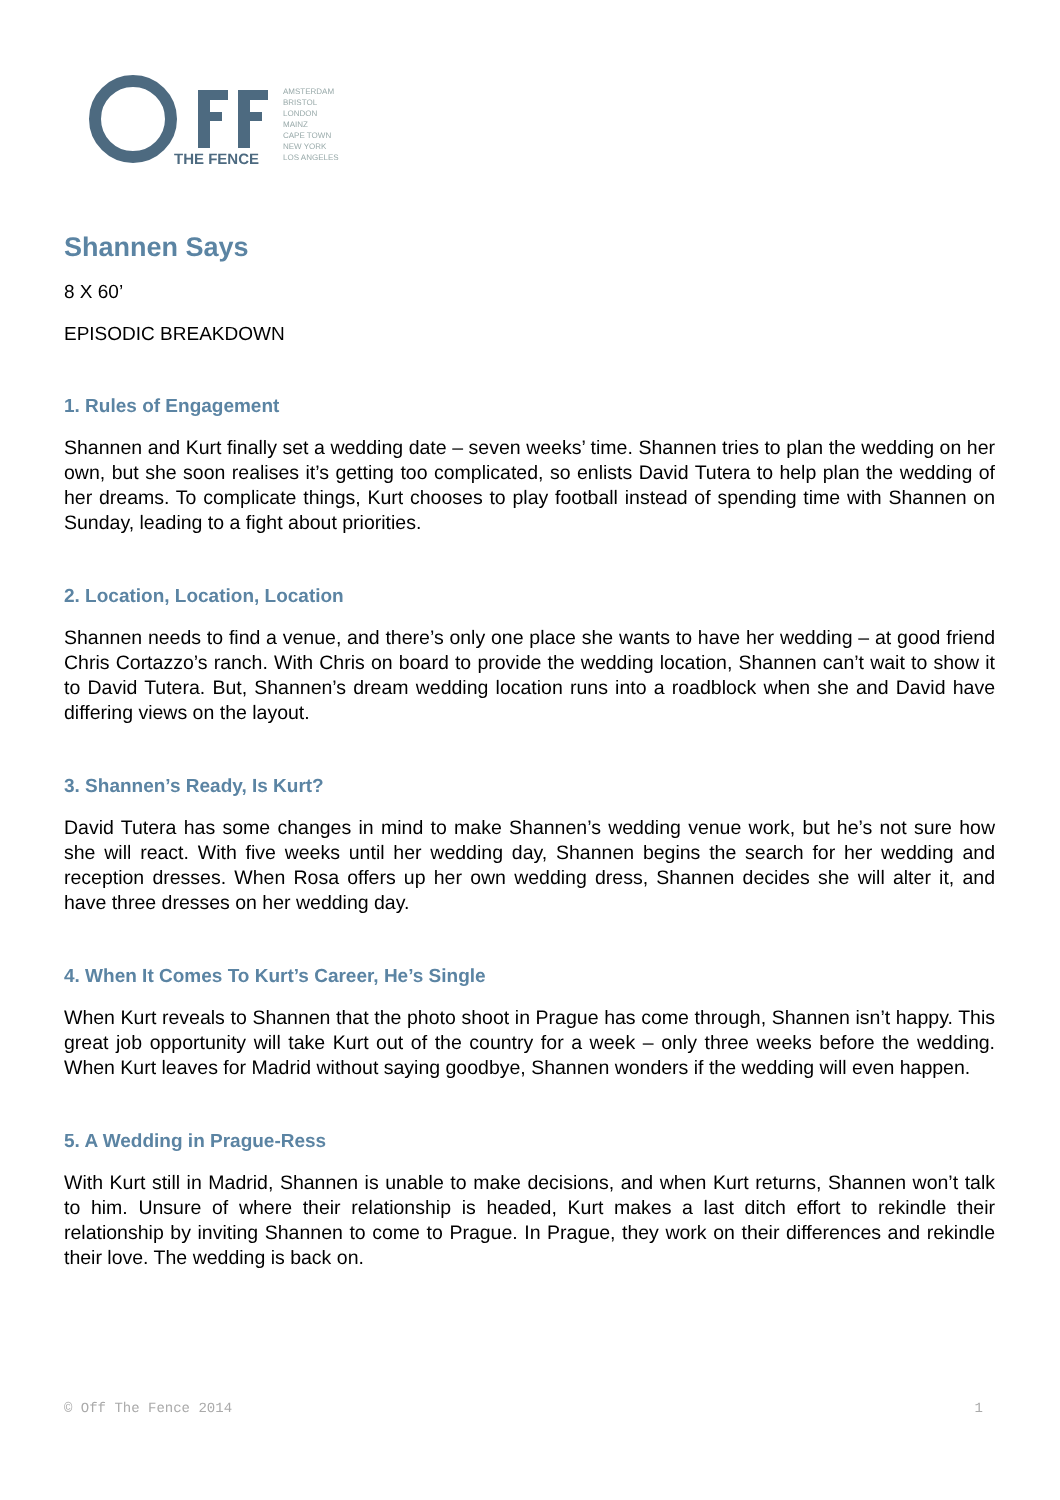THE FENCE
AMSTERDAM
BRISTOL
LONDON
MAINZ
CAPE TOWN
NEW YORK
LOS ANGELES
Shannen Says
8 X 60’
EPISODIC BREAKDOWN
1. Rules of Engagement
Shannen and Kurt finally set a wedding date – seven weeks’ time. Shannen tries to plan the wedding on her own, but she soon realises it’s getting too complicated, so enlists David Tutera to help plan the wedding of her dreams. To complicate things, Kurt chooses to play football instead of spending time with Shannen on Sunday, leading to a fight about priorities.
2. Location, Location, Location
Shannen needs to find a venue, and there’s only one place she wants to have her wedding – at good friend Chris Cortazzo’s ranch. With Chris on board to provide the wedding location, Shannen can’t wait to show it to David Tutera. But, Shannen’s dream wedding location runs into a roadblock when she and David have differing views on the layout.
3. Shannen’s Ready, Is Kurt?
David Tutera has some changes in mind to make Shannen’s wedding venue work, but he’s not sure how she will react. With five weeks until her wedding day, Shannen begins the search for her wedding and reception dresses. When Rosa offers up her own wedding dress, Shannen decides she will alter it, and have three dresses on her wedding day.
4. When It Comes To Kurt’s Career, He’s Single
When Kurt reveals to Shannen that the photo shoot in Prague has come through, Shannen isn’t happy. This great job opportunity will take Kurt out of the country for a week – only three weeks before the wedding. When Kurt leaves for Madrid without saying goodbye, Shannen wonders if the wedding will even happen.
5. A Wedding in Prague-Ress
With Kurt still in Madrid, Shannen is unable to make decisions, and when Kurt returns, Shannen won’t talk to him. Unsure of where their relationship is headed, Kurt makes a last ditch effort to rekindle their relationship by inviting Shannen to come to Prague. In Prague, they work on their differences and rekindle their love. The wedding is back on.
© Off The Fence 2014 1